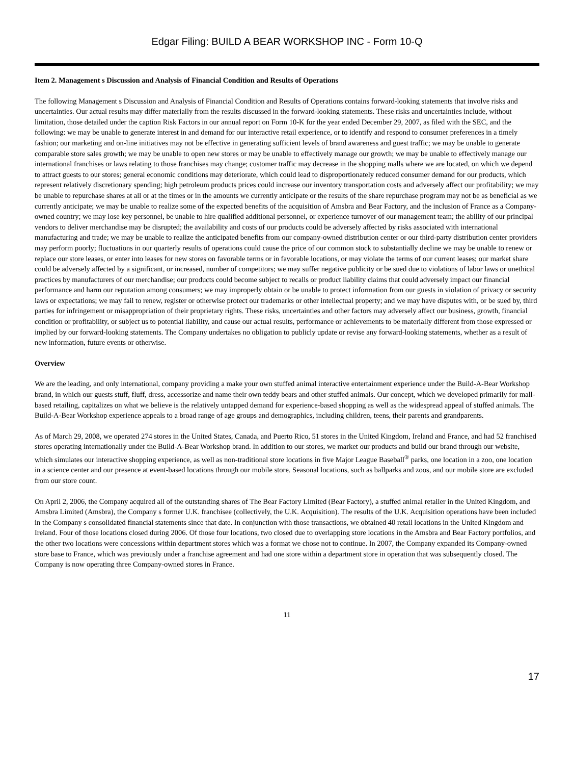Edgar Filing: BUILD A BEAR WORKSHOP INC - Form 10-Q
Item 2. Management s Discussion and Analysis of Financial Condition and Results of Operations
The following Management s Discussion and Analysis of Financial Condition and Results of Operations contains forward-looking statements that involve risks and uncertainties. Our actual results may differ materially from the results discussed in the forward-looking statements. These risks and uncertainties include, without limitation, those detailed under the caption Risk Factors in our annual report on Form 10-K for the year ended December 29, 2007, as filed with the SEC, and the following: we may be unable to generate interest in and demand for our interactive retail experience, or to identify and respond to consumer preferences in a timely fashion; our marketing and on-line initiatives may not be effective in generating sufficient levels of brand awareness and guest traffic; we may be unable to generate comparable store sales growth; we may be unable to open new stores or may be unable to effectively manage our growth; we may be unable to effectively manage our international franchises or laws relating to those franchises may change; customer traffic may decrease in the shopping malls where we are located, on which we depend to attract guests to our stores; general economic conditions may deteriorate, which could lead to disproportionately reduced consumer demand for our products, which represent relatively discretionary spending; high petroleum products prices could increase our inventory transportation costs and adversely affect our profitability; we may be unable to repurchase shares at all or at the times or in the amounts we currently anticipate or the results of the share repurchase program may not be as beneficial as we currently anticipate; we may be unable to realize some of the expected benefits of the acquisition of Amsbra and Bear Factory, and the inclusion of France as a Company-owned country; we may lose key personnel, be unable to hire qualified additional personnel, or experience turnover of our management team; the ability of our principal vendors to deliver merchandise may be disrupted; the availability and costs of our products could be adversely affected by risks associated with international manufacturing and trade; we may be unable to realize the anticipated benefits from our company-owned distribution center or our third-party distribution center providers may perform poorly; fluctuations in our quarterly results of operations could cause the price of our common stock to substantially decline we may be unable to renew or replace our store leases, or enter into leases for new stores on favorable terms or in favorable locations, or may violate the terms of our current leases; our market share could be adversely affected by a significant, or increased, number of competitors; we may suffer negative publicity or be sued due to violations of labor laws or unethical practices by manufacturers of our merchandise; our products could become subject to recalls or product liability claims that could adversely impact our financial performance and harm our reputation among consumers; we may improperly obtain or be unable to protect information from our guests in violation of privacy or security laws or expectations; we may fail to renew, register or otherwise protect our trademarks or other intellectual property; and we may have disputes with, or be sued by, third parties for infringement or misappropriation of their proprietary rights. These risks, uncertainties and other factors may adversely affect our business, growth, financial condition or profitability, or subject us to potential liability, and cause our actual results, performance or achievements to be materially different from those expressed or implied by our forward-looking statements. The Company undertakes no obligation to publicly update or revise any forward-looking statements, whether as a result of new information, future events or otherwise.
Overview
We are the leading, and only international, company providing a make your own stuffed animal interactive entertainment experience under the Build-A-Bear Workshop brand, in which our guests stuff, fluff, dress, accessorize and name their own teddy bears and other stuffed animals. Our concept, which we developed primarily for mall-based retailing, capitalizes on what we believe is the relatively untapped demand for experience-based shopping as well as the widespread appeal of stuffed animals. The Build-A-Bear Workshop experience appeals to a broad range of age groups and demographics, including children, teens, their parents and grandparents.
As of March 29, 2008, we operated 274 stores in the United States, Canada, and Puerto Rico, 51 stores in the United Kingdom, Ireland and France, and had 52 franchised stores operating internationally under the Build-A-Bear Workshop brand. In addition to our stores, we market our products and build our brand through our website, which simulates our interactive shopping experience, as well as non-traditional store locations in five Major League Baseball<sup>®</sup> parks, one location in a zoo, one location in a science center and our presence at event-based locations through our mobile store. Seasonal locations, such as ballparks and zoos, and our mobile store are excluded from our store count.
On April 2, 2006, the Company acquired all of the outstanding shares of The Bear Factory Limited (Bear Factory), a stuffed animal retailer in the United Kingdom, and Amsbra Limited (Amsbra), the Company s former U.K. franchisee (collectively, the U.K. Acquisition). The results of the U.K. Acquisition operations have been included in the Company s consolidated financial statements since that date. In conjunction with those transactions, we obtained 40 retail locations in the United Kingdom and Ireland. Four of those locations closed during 2006. Of those four locations, two closed due to overlapping store locations in the Amsbra and Bear Factory portfolios, and the other two locations were concessions within department stores which was a format we chose not to continue. In 2007, the Company expanded its Company-owned store base to France, which was previously under a franchise agreement and had one store within a department store in operation that was subsequently closed. The Company is now operating three Company-owned stores in France.
11
17